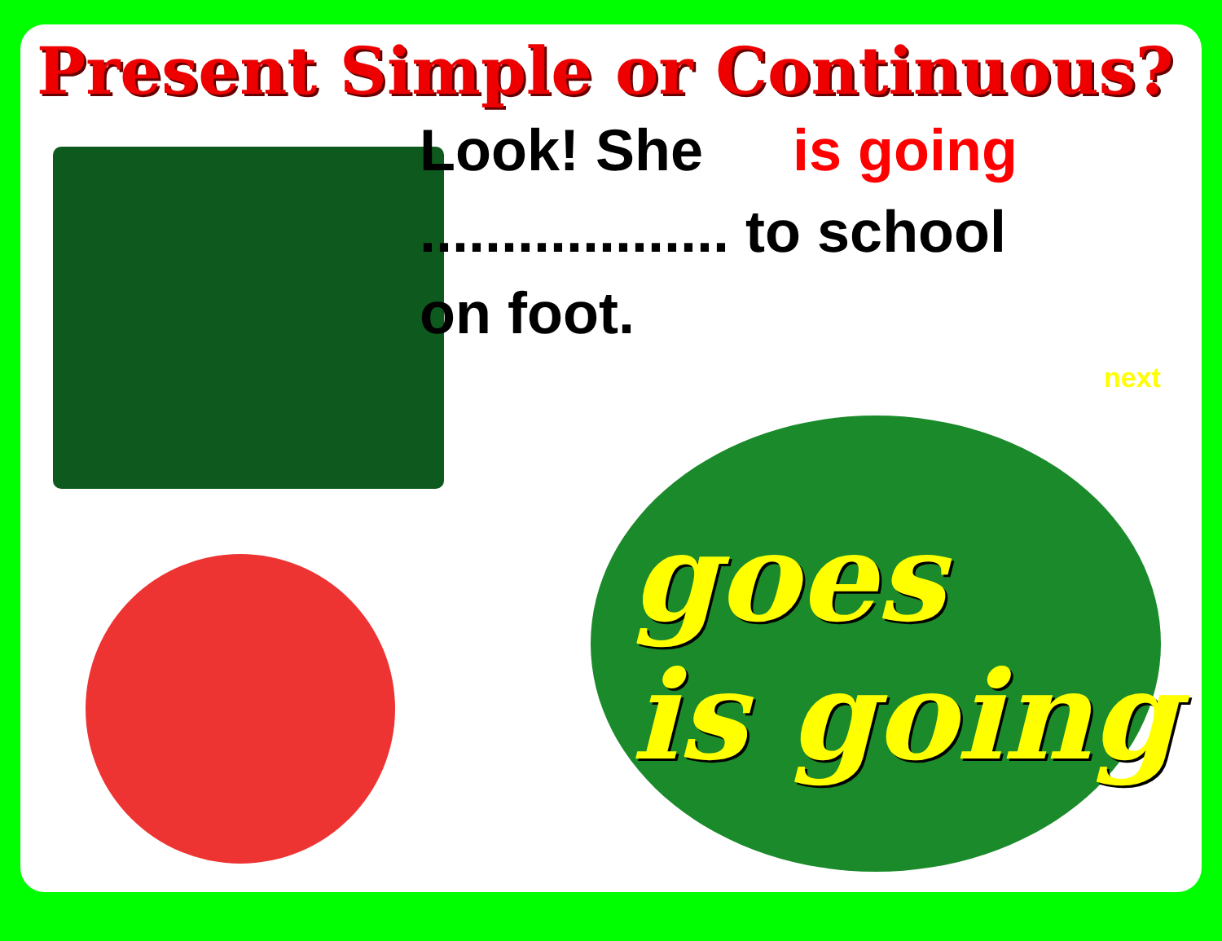Present Simple or Continuous?
Look! She is going
................... to school
on foot.
next
goes
is going